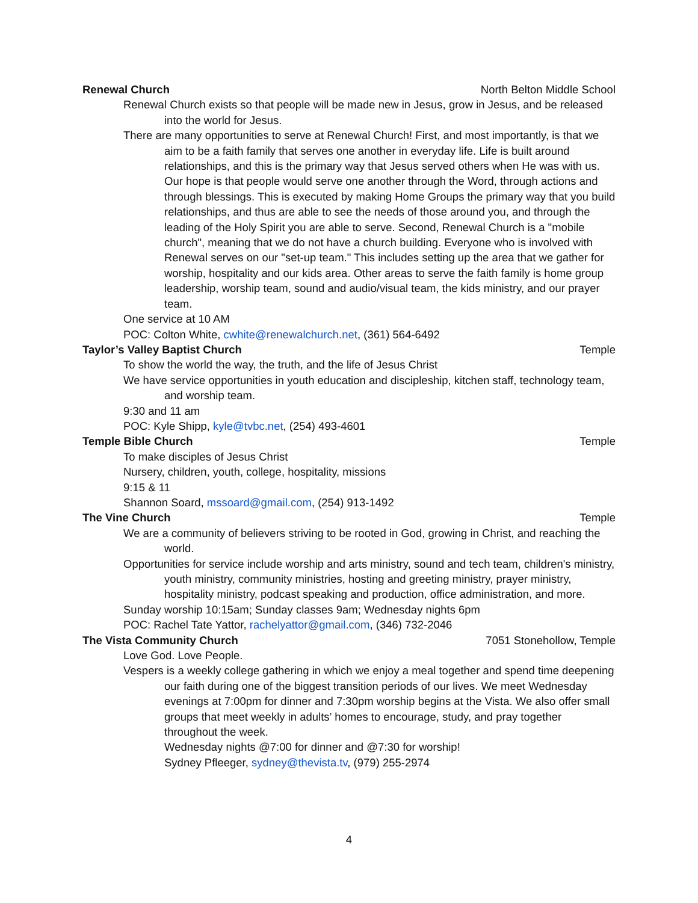Renewal Church North Belton Middle School
Renewal Church exists so that people will be made new in Jesus, grow in Jesus, and be released into the world for Jesus.
There are many opportunities to serve at Renewal Church! First, and most importantly, is that we aim to be a faith family that serves one another in everyday life. Life is built around relationships, and this is the primary way that Jesus served others when He was with us. Our hope is that people would serve one another through the Word, through actions and through blessings. This is executed by making Home Groups the primary way that you build relationships, and thus are able to see the needs of those around you, and through the leading of the Holy Spirit you are able to serve. Second, Renewal Church is a "mobile church", meaning that we do not have a church building. Everyone who is involved with Renewal serves on our "set-up team." This includes setting up the area that we gather for worship, hospitality and our kids area. Other areas to serve the faith family is home group leadership, worship team, sound and audio/visual team, the kids ministry, and our prayer team.
One service at 10 AM
POC: Colton White, cwhite@renewalchurch.net, (361) 564-6492
Taylor’s Valley Baptist Church Temple
To show the world the way, the truth, and the life of Jesus Christ
We have service opportunities in youth education and discipleship, kitchen staff, technology team, and worship team.
9:30 and 11 am
POC: Kyle Shipp, kyle@tvbc.net, (254) 493-4601
Temple Bible Church Temple
To make disciples of Jesus Christ
Nursery, children, youth, college, hospitality, missions
9:15 & 11
Shannon Soard, mssoard@gmail.com, (254) 913-1492
The Vine Church Temple
We are a community of believers striving to be rooted in God, growing in Christ, and reaching the world.
Opportunities for service include worship and arts ministry, sound and tech team, children's ministry, youth ministry, community ministries, hosting and greeting ministry, prayer ministry, hospitality ministry, podcast speaking and production, office administration, and more.
Sunday worship 10:15am; Sunday classes 9am; Wednesday nights 6pm
POC: Rachel Tate Yattor, rachelyattor@gmail.com, (346) 732-2046
The Vista Community Church 7051 Stonehollow, Temple
Love God. Love People.
Vespers is a weekly college gathering in which we enjoy a meal together and spend time deepening our faith during one of the biggest transition periods of our lives. We meet Wednesday evenings at 7:00pm for dinner and 7:30pm worship begins at the Vista. We also offer small groups that meet weekly in adults’ homes to encourage, study, and pray together throughout the week.
Wednesday nights @7:00 for dinner and @7:30 for worship!
Sydney Pfleeger, sydney@thevista.tv, (979) 255-2974
4